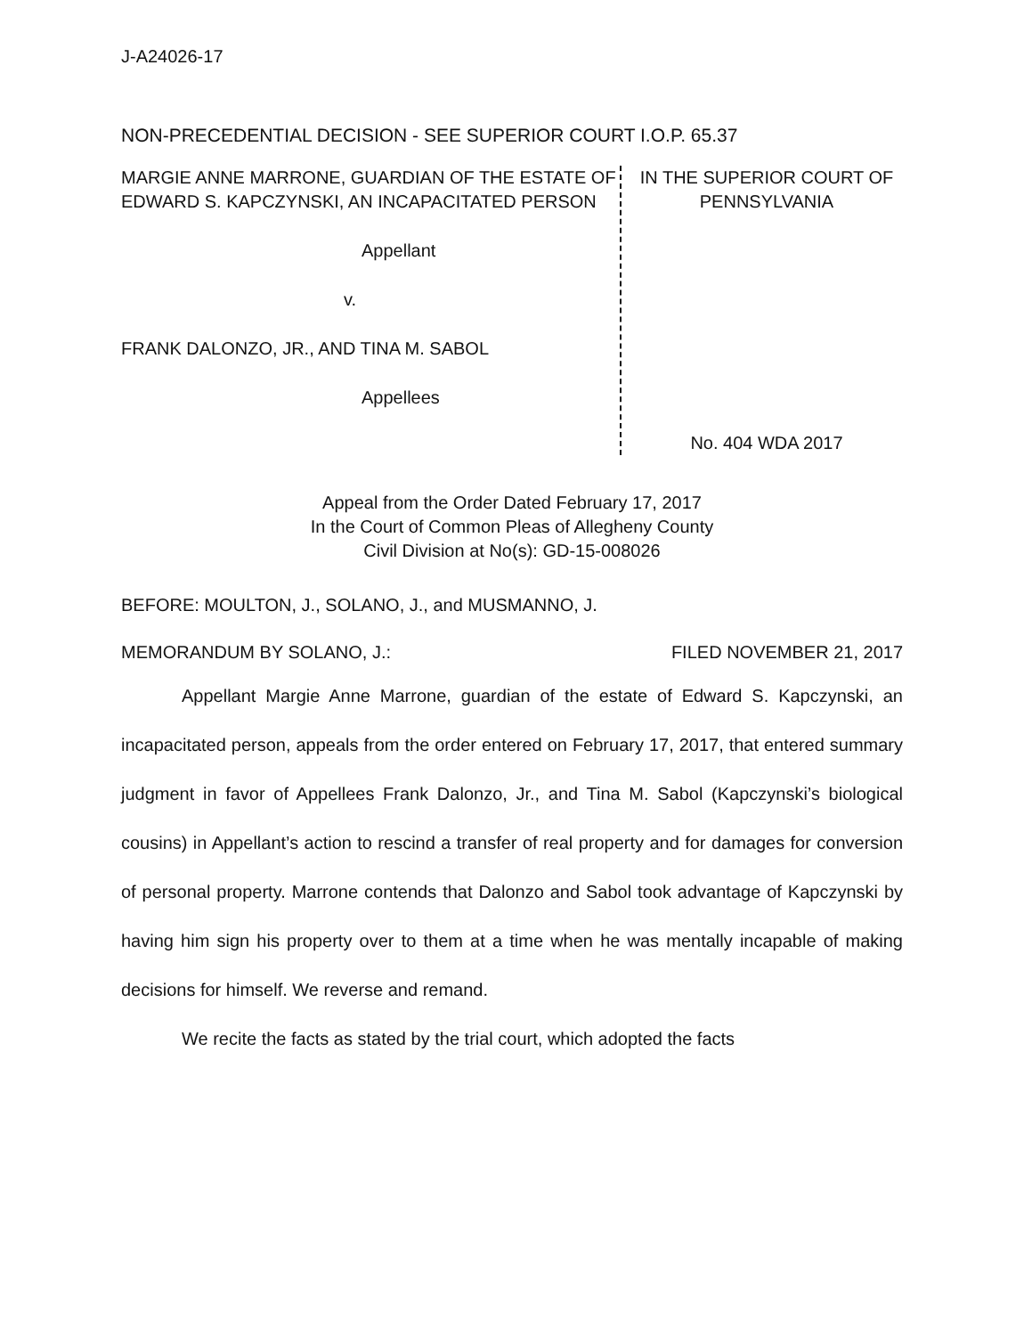J-A24026-17
NON-PRECEDENTIAL DECISION - SEE SUPERIOR COURT I.O.P. 65.37
MARGIE ANNE MARRONE, GUARDIAN OF THE ESTATE OF EDWARD S. KAPCZYNSKI, AN INCAPACITATED PERSON
Appellant
v.
FRANK DALONZO, JR., AND TINA M. SABOL
Appellees
IN THE SUPERIOR COURT OF PENNSYLVANIA
No. 404 WDA 2017
Appeal from the Order Dated February 17, 2017
In the Court of Common Pleas of Allegheny County
Civil Division at No(s): GD-15-008026
BEFORE: MOULTON, J., SOLANO, J., and MUSMANNO, J.
MEMORANDUM BY SOLANO, J.: FILED NOVEMBER 21, 2017
Appellant Margie Anne Marrone, guardian of the estate of Edward S. Kapczynski, an incapacitated person, appeals from the order entered on February 17, 2017, that entered summary judgment in favor of Appellees Frank Dalonzo, Jr., and Tina M. Sabol (Kapczynski’s biological cousins) in Appellant’s action to rescind a transfer of real property and for damages for conversion of personal property. Marrone contends that Dalonzo and Sabol took advantage of Kapczynski by having him sign his property over to them at a time when he was mentally incapable of making decisions for himself. We reverse and remand.
We recite the facts as stated by the trial court, which adopted the facts